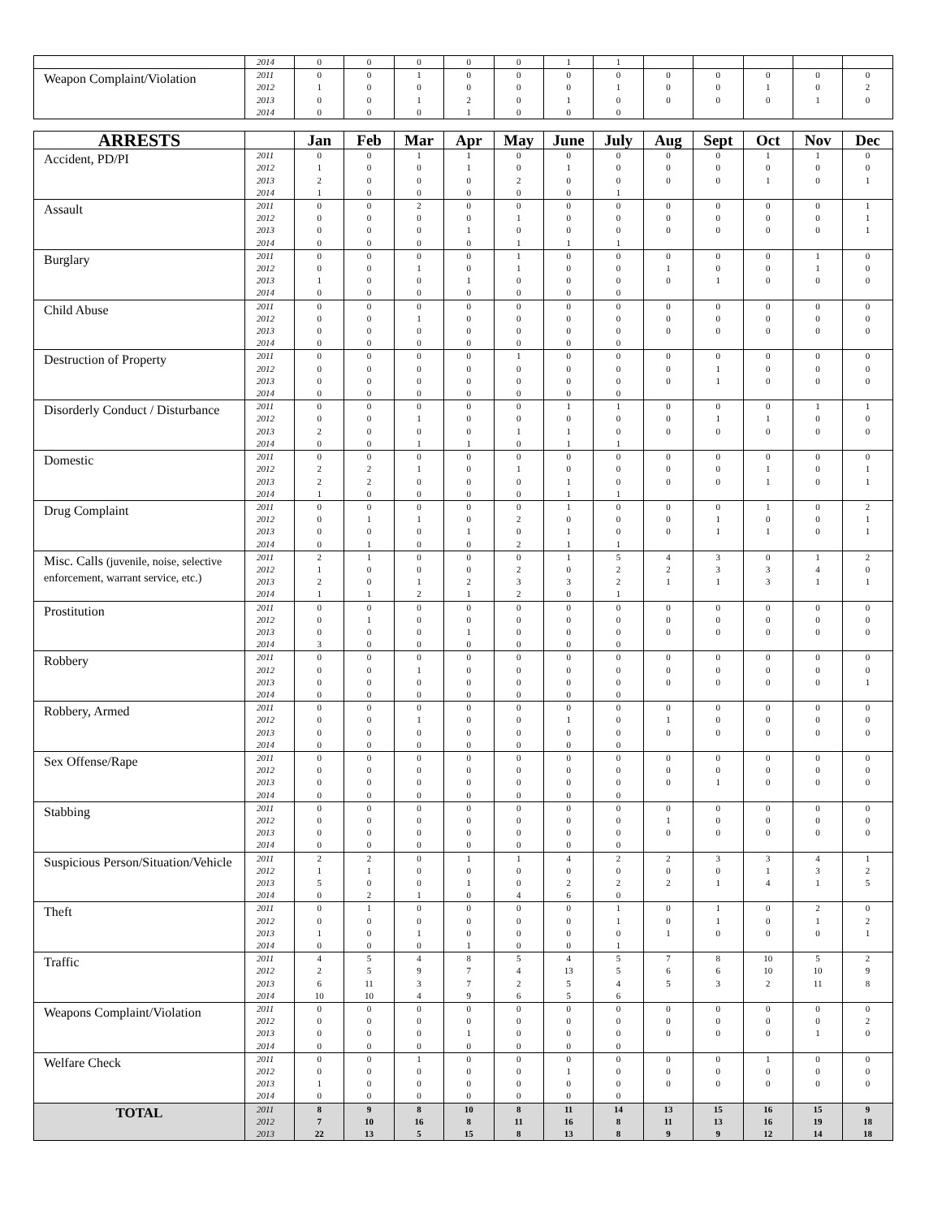| | 2014 | 0 | 0 | 0 | 0 | 0 | 1 | 1 | | | | | |
| Weapon Complaint/Violation | 2011 | 0 | 0 | 1 | 0 | 0 | 0 | 0 | 0 | 0 | 0 | 0 | 0 |
| | 2012 | 1 | 0 | 0 | 0 | 0 | 0 | 1 | 0 | 0 | 1 | 0 | 2 |
| | 2013 | 0 | 0 | 1 | 2 | 0 | 1 | 0 | 0 | 0 | 0 | 1 | 0 |
| | 2014 | 0 | 0 | 0 | 1 | 0 | 0 | 0 | | | | | |
| ARRESTS | | Jan | Feb | Mar | Apr | May | June | July | Aug | Sept | Oct | Nov | Dec |
| --- | --- | --- | --- | --- | --- | --- | --- | --- | --- | --- | --- | --- | --- |
| Accident, PD/PI | 2011 | 0 | 0 | 1 | 1 | 0 | 0 | 0 | 0 | 0 | 1 | 1 | 0 |
| | 2012 | 1 | 0 | 0 | 1 | 0 | 1 | 0 | 0 | 0 | 0 | 0 | 0 |
| | 2013 | 2 | 0 | 0 | 0 | 2 | 0 | 0 | 0 | 0 | 1 | 0 | 1 |
| | 2014 | 1 | 0 | 0 | 0 | 0 | 0 | 1 | | | | | |
| Assault | 2011 | 0 | 0 | 2 | 0 | 0 | 0 | 0 | 0 | 0 | 0 | 0 | 1 |
| | 2012 | 0 | 0 | 0 | 0 | 1 | 0 | 0 | 0 | 0 | 0 | 0 | 1 |
| | 2013 | 0 | 0 | 0 | 1 | 0 | 0 | 0 | 0 | 0 | 0 | 0 | 1 |
| | 2014 | 0 | 0 | 0 | 0 | 1 | 1 | 1 | | | | | |
| Burglary | 2011 | 0 | 0 | 0 | 0 | 1 | 0 | 0 | 0 | 0 | 0 | 1 | 0 |
| | 2012 | 0 | 0 | 1 | 0 | 1 | 0 | 0 | 1 | 0 | 0 | 1 | 0 |
| | 2013 | 1 | 0 | 0 | 1 | 0 | 0 | 0 | 0 | 1 | 0 | 0 | 0 |
| | 2014 | 0 | 0 | 0 | 0 | 0 | 0 | 0 | | | | | |
| Child Abuse | 2011 | 0 | 0 | 0 | 0 | 0 | 0 | 0 | 0 | 0 | 0 | 0 | 0 |
| | 2012 | 0 | 0 | 1 | 0 | 0 | 0 | 0 | 0 | 0 | 0 | 0 | 0 |
| | 2013 | 0 | 0 | 0 | 0 | 0 | 0 | 0 | 0 | 0 | 0 | 0 | 0 |
| | 2014 | 0 | 0 | 0 | 0 | 0 | 0 | 0 | | | | | |
| Destruction of Property | 2011 | 0 | 0 | 0 | 0 | 1 | 0 | 0 | 0 | 0 | 0 | 0 | 0 |
| | 2012 | 0 | 0 | 0 | 0 | 0 | 0 | 0 | 0 | 1 | 0 | 0 | 0 |
| | 2013 | 0 | 0 | 0 | 0 | 0 | 0 | 0 | 0 | 1 | 0 | 0 | 0 |
| | 2014 | 0 | 0 | 0 | 0 | 0 | 0 | 0 | | | | | |
| Disorderly Conduct / Disturbance | 2011 | 0 | 0 | 0 | 0 | 0 | 1 | 1 | 0 | 0 | 0 | 1 | 1 |
| | 2012 | 0 | 0 | 1 | 0 | 0 | 0 | 0 | 0 | 1 | 1 | 0 | 0 |
| | 2013 | 2 | 0 | 0 | 0 | 1 | 1 | 0 | 0 | 0 | 0 | 0 | 0 |
| | 2014 | 0 | 0 | 1 | 1 | 0 | 1 | 1 | | | | | |
| Domestic | 2011 | 0 | 0 | 0 | 0 | 0 | 0 | 0 | 0 | 0 | 0 | 0 | 0 |
| | 2012 | 2 | 2 | 1 | 0 | 1 | 0 | 0 | 0 | 0 | 1 | 0 | 1 |
| | 2013 | 2 | 2 | 0 | 0 | 0 | 1 | 0 | 0 | 0 | 1 | 0 | 1 |
| | 2014 | 1 | 0 | 0 | 0 | 0 | 1 | 1 | | | | | |
| Drug Complaint | 2011 | 0 | 0 | 0 | 0 | 0 | 1 | 0 | 0 | 0 | 1 | 0 | 2 |
| | 2012 | 0 | 1 | 1 | 0 | 2 | 0 | 0 | 0 | 1 | 0 | 0 | 1 |
| | 2013 | 0 | 0 | 0 | 1 | 0 | 1 | 0 | 0 | 1 | 1 | 0 | 1 |
| | 2014 | 0 | 1 | 0 | 0 | 2 | 1 | 1 | | | | | |
| Misc. Calls (juvenile, noise, selective enforcement, warrant service, etc.) | 2011 | 2 | 1 | 0 | 0 | 0 | 1 | 5 | 4 | 3 | 0 | 1 | 2 |
| | 2012 | 1 | 0 | 0 | 0 | 2 | 0 | 2 | 2 | 3 | 3 | 4 | 0 |
| | 2013 | 2 | 0 | 1 | 2 | 3 | 3 | 2 | 1 | 1 | 3 | 1 | 1 |
| | 2014 | 1 | 1 | 2 | 1 | 2 | 0 | 1 | | | | | |
| Prostitution | 2011 | 0 | 0 | 0 | 0 | 0 | 0 | 0 | 0 | 0 | 0 | 0 | 0 |
| | 2012 | 0 | 1 | 0 | 0 | 0 | 0 | 0 | 0 | 0 | 0 | 0 | 0 |
| | 2013 | 0 | 0 | 0 | 1 | 0 | 0 | 0 | 0 | 0 | 0 | 0 | 0 |
| | 2014 | 3 | 0 | 0 | 0 | 0 | 0 | 0 | | | | | |
| Robbery | 2011 | 0 | 0 | 0 | 0 | 0 | 0 | 0 | 0 | 0 | 0 | 0 | 0 |
| | 2012 | 0 | 0 | 1 | 0 | 0 | 0 | 0 | 0 | 0 | 0 | 0 | 0 |
| | 2013 | 0 | 0 | 0 | 0 | 0 | 0 | 0 | 0 | 0 | 0 | 0 | 1 |
| | 2014 | 0 | 0 | 0 | 0 | 0 | 0 | 0 | | | | | |
| Robbery, Armed | 2011 | 0 | 0 | 0 | 0 | 0 | 0 | 0 | 0 | 0 | 0 | 0 | 0 |
| | 2012 | 0 | 0 | 1 | 0 | 0 | 1 | 0 | 1 | 0 | 0 | 0 | 0 |
| | 2013 | 0 | 0 | 0 | 0 | 0 | 0 | 0 | 0 | 0 | 0 | 0 | 0 |
| | 2014 | 0 | 0 | 0 | 0 | 0 | 0 | 0 | | | | | |
| Sex Offense/Rape | 2011 | 0 | 0 | 0 | 0 | 0 | 0 | 0 | 0 | 0 | 0 | 0 | 0 |
| | 2012 | 0 | 0 | 0 | 0 | 0 | 0 | 0 | 0 | 0 | 0 | 0 | 0 |
| | 2013 | 0 | 0 | 0 | 0 | 0 | 0 | 0 | 0 | 1 | 0 | 0 | 0 |
| | 2014 | 0 | 0 | 0 | 0 | 0 | 0 | 0 | | | | | |
| Stabbing | 2011 | 0 | 0 | 0 | 0 | 0 | 0 | 0 | 0 | 0 | 0 | 0 | 0 |
| | 2012 | 0 | 0 | 0 | 0 | 0 | 0 | 0 | 1 | 0 | 0 | 0 | 0 |
| | 2013 | 0 | 0 | 0 | 0 | 0 | 0 | 0 | 0 | 0 | 0 | 0 | 0 |
| | 2014 | 0 | 0 | 0 | 0 | 0 | 0 | 0 | | | | | |
| Suspicious Person/Situation/Vehicle | 2011 | 2 | 2 | 0 | 1 | 1 | 4 | 2 | 2 | 3 | 3 | 4 | 1 |
| | 2012 | 1 | 1 | 0 | 0 | 0 | 0 | 0 | 0 | 0 | 1 | 3 | 2 |
| | 2013 | 5 | 0 | 0 | 1 | 0 | 2 | 2 | 2 | 1 | 4 | 1 | 5 |
| | 2014 | 0 | 2 | 1 | 0 | 4 | 6 | 0 | | | | | |
| Theft | 2011 | 0 | 1 | 0 | 0 | 0 | 0 | 1 | 0 | 1 | 0 | 2 | 0 |
| | 2012 | 0 | 0 | 0 | 0 | 0 | 0 | 1 | 0 | 1 | 0 | 1 | 2 |
| | 2013 | 1 | 0 | 1 | 0 | 0 | 0 | 0 | 1 | 0 | 0 | 0 | 1 |
| | 2014 | 0 | 0 | 0 | 1 | 0 | 0 | 1 | | | | | |
| Traffic | 2011 | 4 | 5 | 4 | 8 | 5 | 4 | 5 | 7 | 8 | 10 | 5 | 2 |
| | 2012 | 2 | 5 | 9 | 7 | 4 | 13 | 5 | 6 | 6 | 10 | 10 | 9 |
| | 2013 | 6 | 11 | 3 | 7 | 2 | 5 | 4 | 5 | 3 | 2 | 11 | 8 |
| | 2014 | 10 | 10 | 4 | 9 | 6 | 5 | 6 | | | | | |
| Weapons Complaint/Violation | 2011 | 0 | 0 | 0 | 0 | 0 | 0 | 0 | 0 | 0 | 0 | 0 | 0 |
| | 2012 | 0 | 0 | 0 | 0 | 0 | 0 | 0 | 0 | 0 | 0 | 0 | 2 |
| | 2013 | 0 | 0 | 0 | 1 | 0 | 0 | 0 | 0 | 0 | 0 | 1 | 0 |
| | 2014 | 0 | 0 | 0 | 0 | 0 | 0 | 0 | | | | | |
| Welfare Check | 2011 | 0 | 0 | 1 | 0 | 0 | 0 | 0 | 0 | 0 | 1 | 0 | 0 |
| | 2012 | 0 | 0 | 0 | 0 | 0 | 1 | 0 | 0 | 0 | 0 | 0 | 0 |
| | 2013 | 1 | 0 | 0 | 0 | 0 | 0 | 0 | 0 | 0 | 0 | 0 | 0 |
| | 2014 | 0 | 0 | 0 | 0 | 0 | 0 | 0 | | | | | |
| TOTAL | 2011 | 8 | 9 | 8 | 10 | 8 | 11 | 14 | 13 | 15 | 16 | 15 | 9 |
| | 2012 | 7 | 10 | 16 | 8 | 11 | 16 | 8 | 11 | 13 | 16 | 19 | 18 |
| | 2013 | 22 | 13 | 5 | 15 | 8 | 13 | 8 | 9 | 9 | 12 | 14 | 18 |